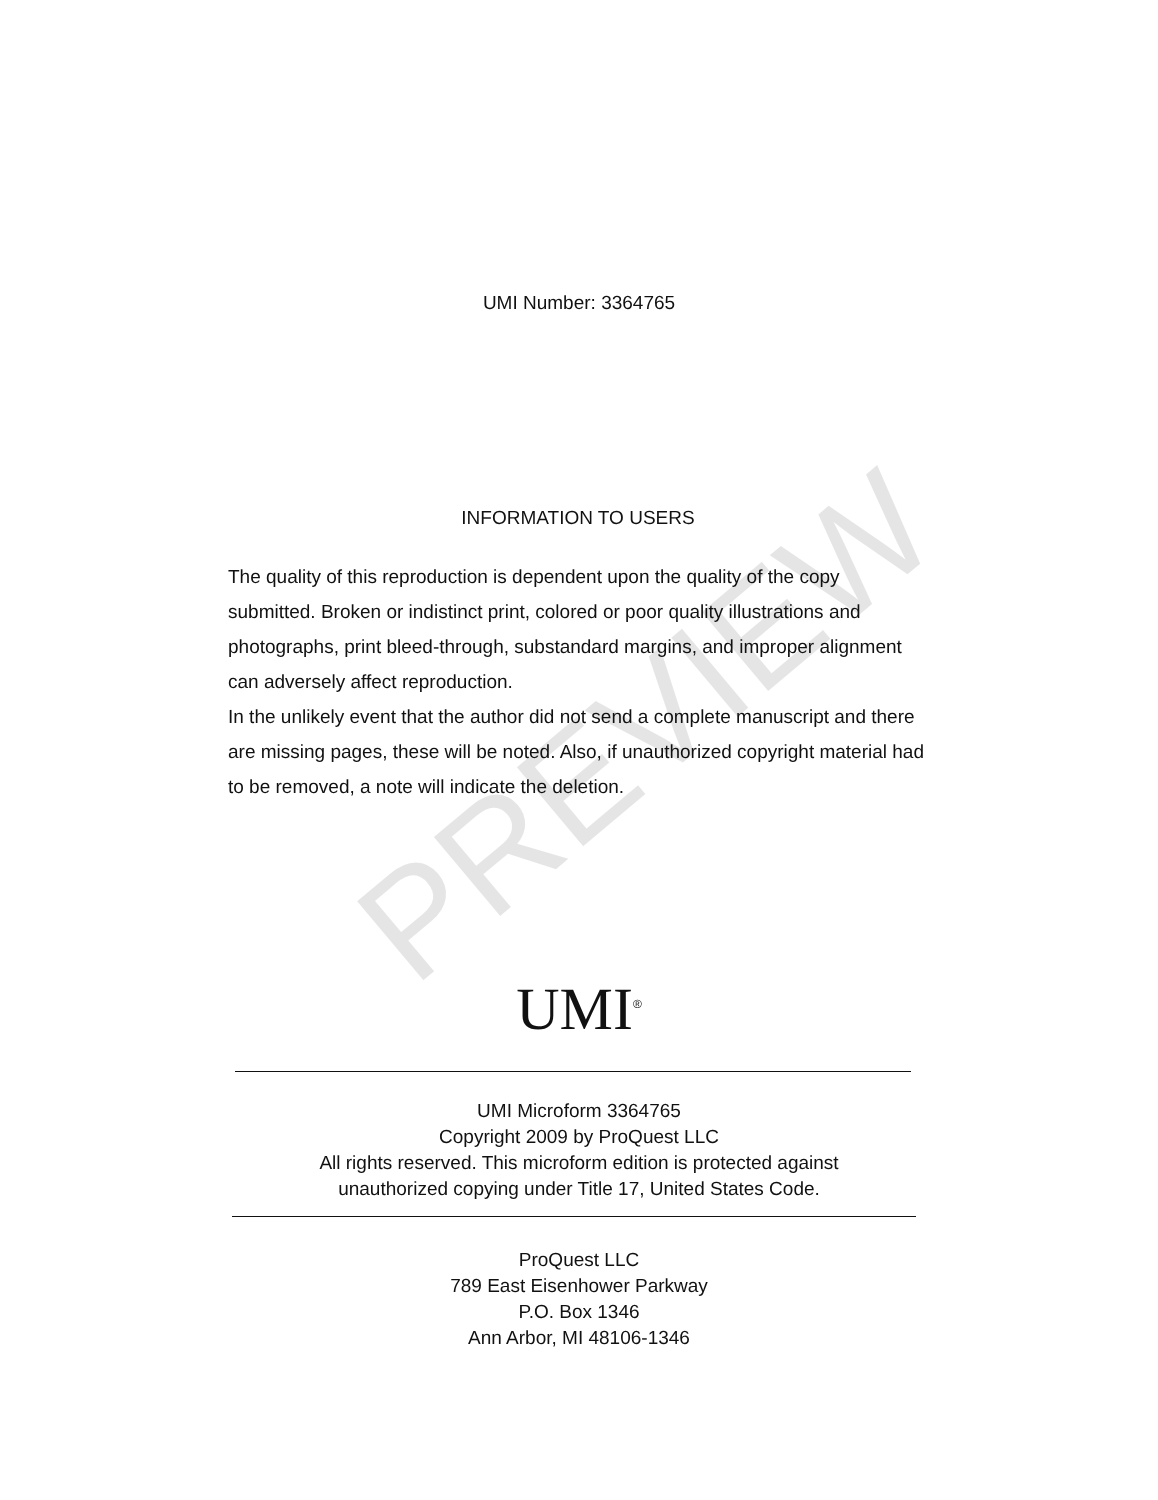UMI Number: 3364765
PREVIEW
INFORMATION TO USERS
The quality of this reproduction is dependent upon the quality of the copy submitted. Broken or indistinct print, colored or poor quality illustrations and photographs, print bleed-through, substandard margins, and improper alignment can adversely affect reproduction.
In the unlikely event that the author did not send a complete manuscript and there are missing pages, these will be noted. Also, if unauthorized copyright material had to be removed, a note will indicate the deletion.
UMI<sup>®</sup>
UMI Microform 3364765
Copyright 2009 by ProQuest LLC
All rights reserved. This microform edition is protected against
unauthorized copying under Title 17, United States Code.
ProQuest LLC
789 East Eisenhower Parkway
P.O. Box 1346
Ann Arbor, MI 48106-1346